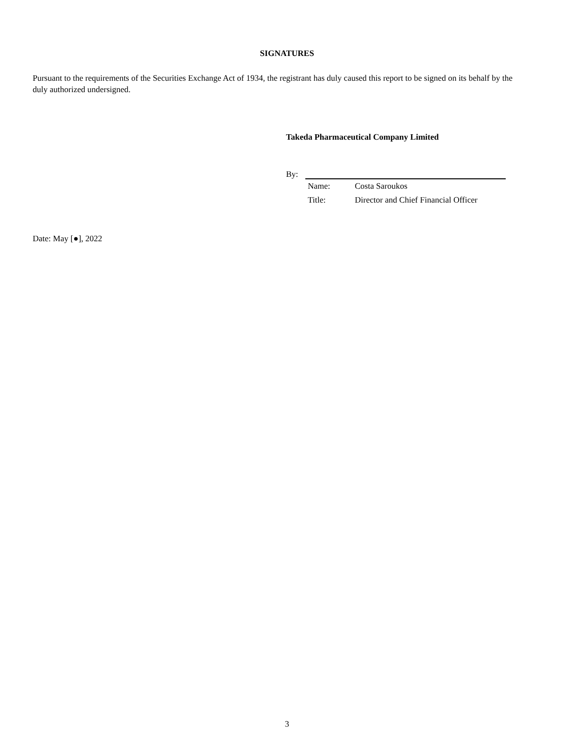SIGNATURES
Pursuant to the requirements of the Securities Exchange Act of 1934, the registrant has duly caused this report to be signed on its behalf by the duly authorized undersigned.
Takeda Pharmaceutical Company Limited
By:
Name: Costa Saroukos
Title: Director and Chief Financial Officer
Date: May [●], 2022
3